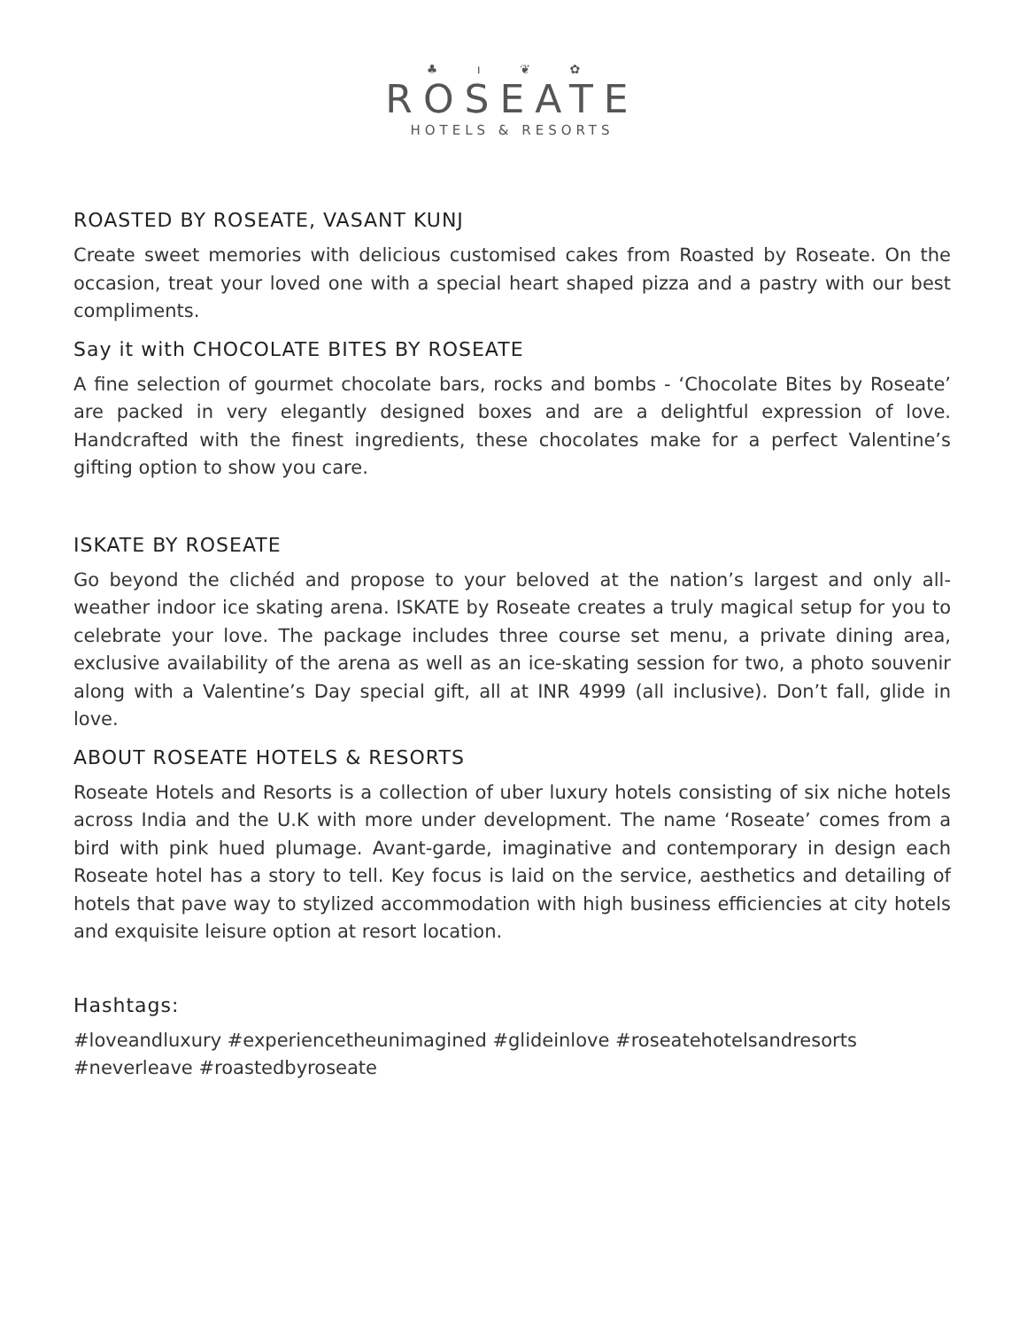♣ ı ❦ ✿
ROSEATE
HOTELS & RESORTS
ROASTED BY ROSEATE, VASANT KUNJ
Create sweet memories with delicious customised cakes from Roasted by Roseate. On the occasion, treat your loved one with a special heart shaped pizza and a pastry with our best compliments.
Say it with CHOCOLATE BITES BY ROSEATE
A fine selection of gourmet chocolate bars, rocks and bombs - ‘Chocolate Bites by Roseate’ are packed in very elegantly designed boxes and are a delightful expression of love. Handcrafted with the finest ingredients, these chocolates make for a perfect Valentine’s gifting option to show you care.
ISKATE BY ROSEATE
Go beyond the clichéd and propose to your beloved at the nation’s largest and only all-weather indoor ice skating arena. ISKATE by Roseate creates a truly magical setup for you to celebrate your love. The package includes three course set menu, a private dining area, exclusive availability of the arena as well as an ice-skating session for two, a photo souvenir along with a Valentine’s Day special gift, all at INR 4999 (all inclusive). Don’t fall, glide in love.
ABOUT ROSEATE HOTELS & RESORTS
Roseate Hotels and Resorts is a collection of uber luxury hotels consisting of six niche hotels across India and the U.K with more under development. The name ‘Roseate’ comes from a bird with pink hued plumage. Avant-garde, imaginative and contemporary in design each Roseate hotel has a story to tell. Key focus is laid on the service, aesthetics and detailing of hotels that pave way to stylized accommodation with high business efficiencies at city hotels and exquisite leisure option at resort location.
Hashtags:
#loveandluxury #experiencetheunimagined #glideinlove #roseatehotelsandresorts
#neverleave #roastedbyroseate